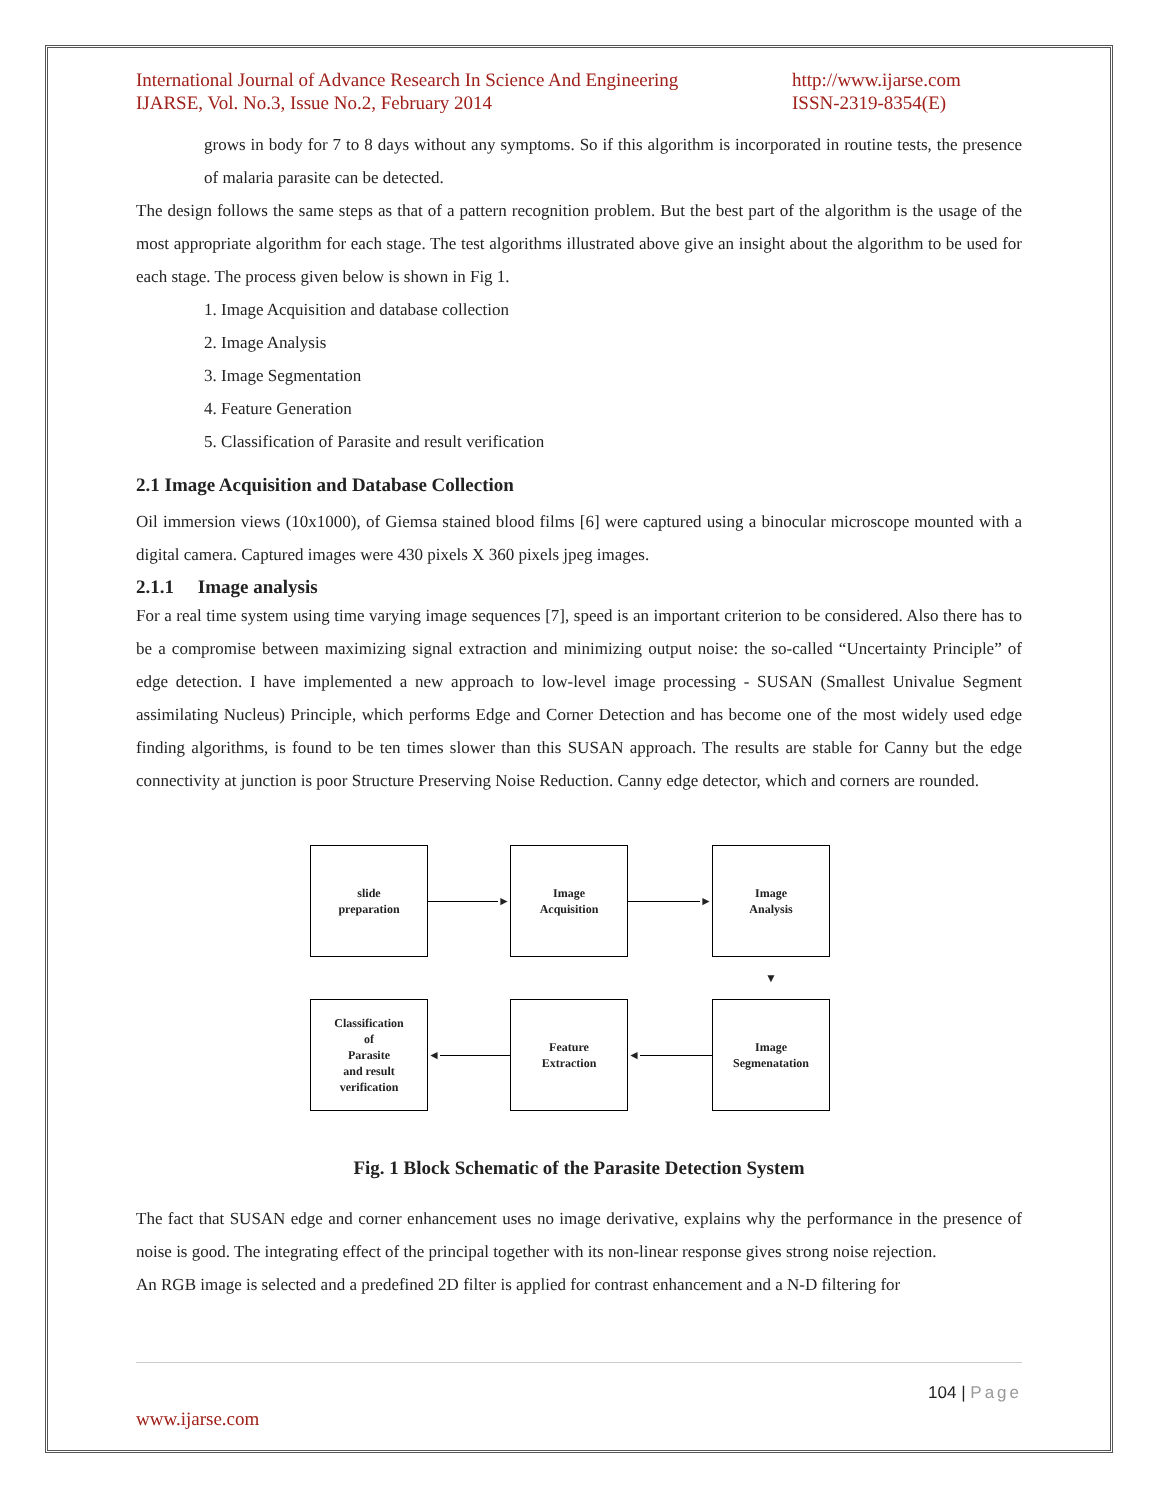International Journal of Advance Research In Science And Engineering
IJARSE, Vol. No.3, Issue No.2, February 2014
http://www.ijarse.com
ISSN-2319-8354(E)
grows in body for 7 to 8 days without any symptoms. So if this algorithm is incorporated in routine tests, the presence of malaria parasite can be detected.
The design follows the same steps as that of a pattern recognition problem. But the best part of the algorithm is the usage of the most appropriate algorithm for each stage. The test algorithms illustrated above give an insight about the algorithm to be used for each stage. The process given below is shown in Fig 1.
1. Image Acquisition and database collection
2. Image Analysis
3. Image Segmentation
4. Feature Generation
5. Classification of Parasite and result verification
2.1 Image Acquisition and Database Collection
Oil immersion views (10x1000), of Giemsa stained blood films [6] were captured using a binocular microscope mounted with a digital camera. Captured images were 430 pixels X 360 pixels jpeg images.
2.1.1 Image analysis
For a real time system using time varying image sequences [7], speed is an important criterion to be considered. Also there has to be a compromise between maximizing signal extraction and minimizing output noise: the so-called “Uncertainty Principle” of edge detection. I have implemented a new approach to low-level image processing - SUSAN (Smallest Univalue Segment assimilating Nucleus) Principle, which performs Edge and Corner Detection and has become one of the most widely used edge finding algorithms, is found to be ten times slower than this SUSAN approach. The results are stable for Canny but the edge connectivity at junction is poor Structure Preserving Noise Reduction. Canny edge detector, which and corners are rounded.
slide
preparation
►
Image
Acquisition
►
Image
Analysis
▼
Classification
of
Parasite
and result
verification
◄
Feature
Extraction
◄
Image
Segmenatation
Fig. 1 Block Schematic of the Parasite Detection System
The fact that SUSAN edge and corner enhancement uses no image derivative, explains why the performance in the presence of noise is good. The integrating effect of the principal together with its non-linear response gives strong noise rejection.
An RGB image is selected and a predefined 2D filter is applied for contrast enhancement and a N-D filtering for
104 | Page
www.ijarse.com